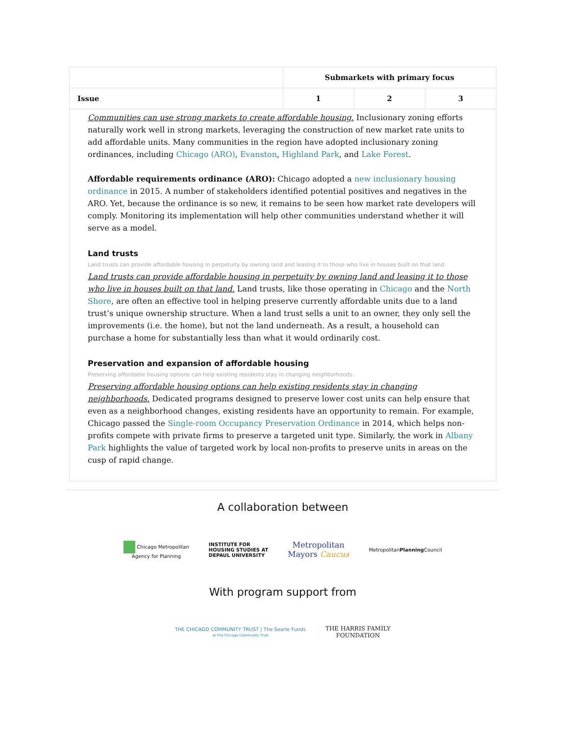| | Submarkets with primary focus | | |
| --- | --- | --- | --- |
| Issue | 1 | 2 | 3 |
| Communities can use strong markets to create affordable housing. Inclusionary zoning efforts naturally work well in strong markets, leveraging the construction of new market rate units to add affordable units. Many communities in the region have adopted inclusionary zoning ordinances, including Chicago (ARO) , Evanston , Highland Park , and Lake Forest . Affordable requirements ordinance (ARO): Chicago adopted a new inclusionary housing ordinance in 2015. A number of stakeholders identified potential positives and negatives in the ARO. Yet, because the ordinance is so new, it remains to be seen how market rate developers will comply. Monitoring its implementation will help other communities understand whether it will serve as a model. Land trusts Land trusts can provide affordable housing in perpetuity by owning land and leasing it to those who live in houses built on that land. Land trusts can provide affordable housing in perpetuity by owning land and leasing it to those who live in houses built on that land. Land trusts, like those operating in Chicago and the North Shore , are often an effective tool in helping preserve currently affordable units due to a land trust’s unique ownership structure. When a land trust sells a unit to an owner, they only sell the improvements (i.e. the home), but not the land underneath. As a result, a household can purchase a home for substantially less than what it would ordinarily cost. Preservation and expansion of affordable housing Preserving affordable housing options can help existing residents stay in changing neighborhoods. Preserving affordable housing options can help existing residents stay in changing neighborhoods. Dedicated programs designed to preserve lower cost units can help ensure that even as a neighborhood changes, existing residents have an opportunity to remain. For example, Chicago passed the Single-room Occupancy Preservation Ordinance in 2014, which helps non-profits compete with private firms to preserve a targeted unit type. Similarly, the work in Albany Park highlights the value of targeted work by local non-profits to preserve units in areas on the cusp of rapid change. | | | |
A collaboration between
Chicago Metropolitan
Agency for Planning
INSTITUTE FOR
HOUSING STUDIES AT
DEPAUL UNIVERSITY
Metropolitan
Mayors Caucus
MetropolitanPlanning Council
With program support from
THE CHICAGO COMMUNITY TRUST | The Searle Funds
at The Chicago Community Trust
THE HARRIS FAMILY
FOUNDATION